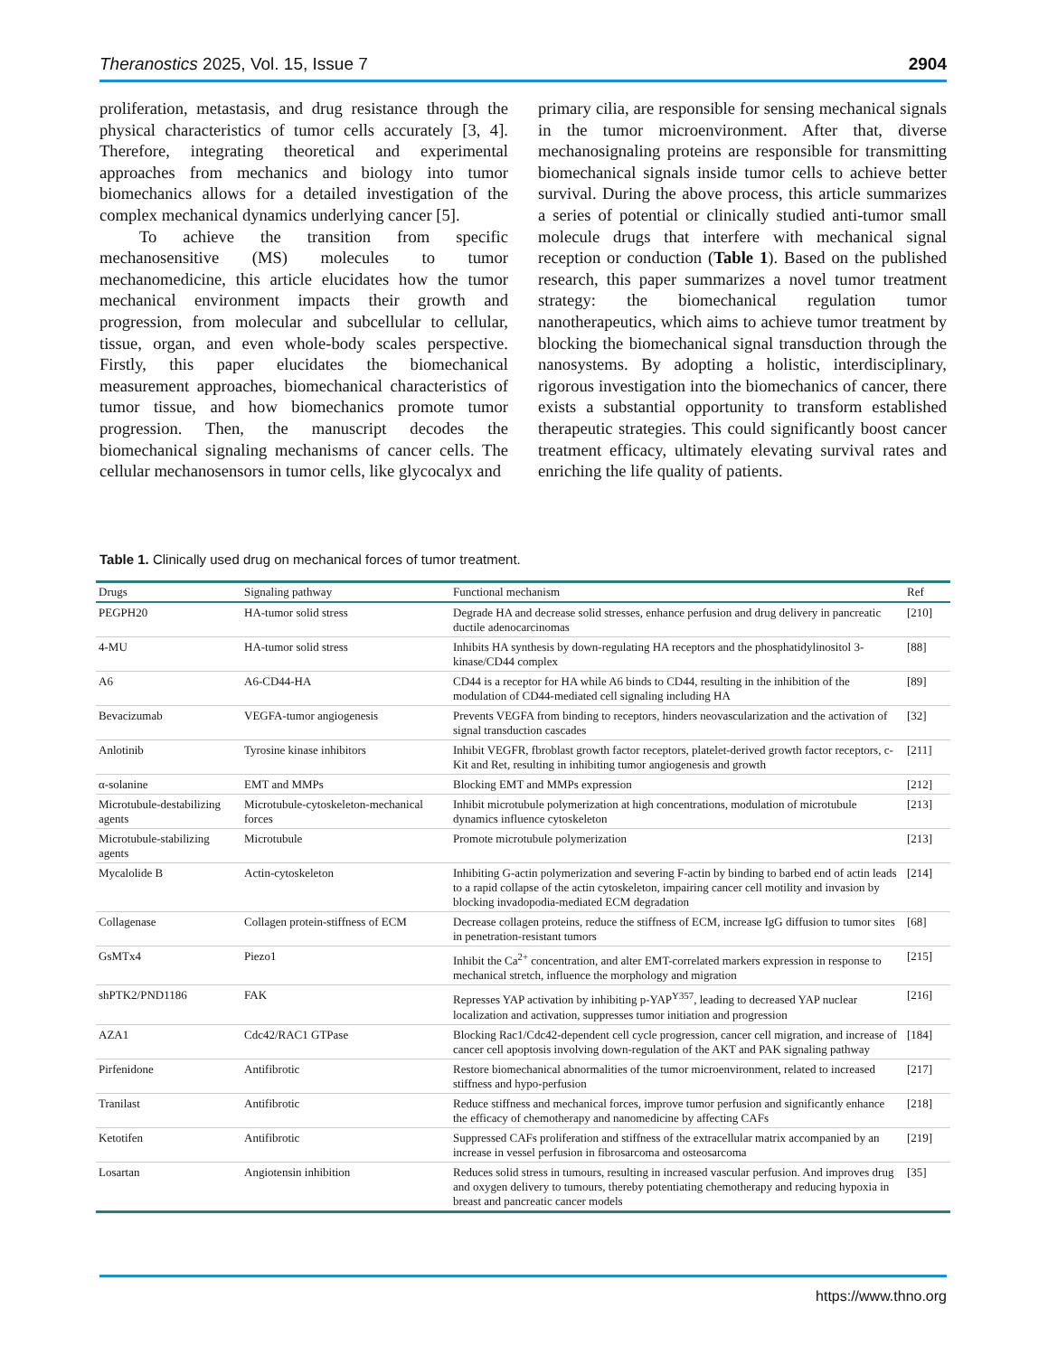Theranostics 2025, Vol. 15, Issue 7 2904
proliferation, metastasis, and drug resistance through the physical characteristics of tumor cells accurately [3, 4]. Therefore, integrating theoretical and experimental approaches from mechanics and biology into tumor biomechanics allows for a detailed investigation of the complex mechanical dynamics underlying cancer [5].
To achieve the transition from specific mechanosensitive (MS) molecules to tumor mechanomedicine, this article elucidates how the tumor mechanical environment impacts their growth and progression, from molecular and subcellular to cellular, tissue, organ, and even whole-body scales perspective. Firstly, this paper elucidates the biomechanical measurement approaches, biomechanical characteristics of tumor tissue, and how biomechanics promote tumor progression. Then, the manuscript decodes the biomechanical signaling mechanisms of cancer cells. The cellular mechanosensors in tumor cells, like glycocalyx and
primary cilia, are responsible for sensing mechanical signals in the tumor microenvironment. After that, diverse mechanosignaling proteins are responsible for transmitting biomechanical signals inside tumor cells to achieve better survival. During the above process, this article summarizes a series of potential or clinically studied anti-tumor small molecule drugs that interfere with mechanical signal reception or conduction (Table 1). Based on the published research, this paper summarizes a novel tumor treatment strategy: the biomechanical regulation tumor nanotherapeutics, which aims to achieve tumor treatment by blocking the biomechanical signal transduction through the nanosystems. By adopting a holistic, interdisciplinary, rigorous investigation into the biomechanics of cancer, there exists a substantial opportunity to transform established therapeutic strategies. This could significantly boost cancer treatment efficacy, ultimately elevating survival rates and enriching the life quality of patients.
Table 1. Clinically used drug on mechanical forces of tumor treatment.
| Drugs | Signaling pathway | Functional mechanism | Ref |
| --- | --- | --- | --- |
| PEGPH20 | HA-tumor solid stress | Degrade HA and decrease solid stresses, enhance perfusion and drug delivery in pancreatic ductile adenocarcinomas | [210] |
| 4-MU | HA-tumor solid stress | Inhibits HA synthesis by down-regulating HA receptors and the phosphatidylinositol 3-kinase/CD44 complex | [88] |
| A6 | A6-CD44-HA | CD44 is a receptor for HA while A6 binds to CD44, resulting in the inhibition of the modulation of CD44-mediated cell signaling including HA | [89] |
| Bevacizumab | VEGFA-tumor angiogenesis | Prevents VEGFA from binding to receptors, hinders neovascularization and the activation of signal transduction cascades | [32] |
| Anlotinib | Tyrosine kinase inhibitors | Inhibit VEGFR, fbroblast growth factor receptors, platelet-derived growth factor receptors, c-Kit and Ret, resulting in inhibiting tumor angiogenesis and growth | [211] |
| α-solanine | EMT and MMPs | Blocking EMT and MMPs expression | [212] |
| Microtubule-destabilizing agents | Microtubule-cytoskeleton-mechanical forces | Inhibit microtubule polymerization at high concentrations, modulation of microtubule dynamics influence cytoskeleton | [213] |
| Microtubule-stabilizing agents | Microtubule | Promote microtubule polymerization | [213] |
| Mycalolide B | Actin-cytoskeleton | Inhibiting G-actin polymerization and severing F-actin by binding to barbed end of actin leads to a rapid collapse of the actin cytoskeleton, impairing cancer cell motility and invasion by blocking invadopodia-mediated ECM degradation | [214] |
| Collagenase | Collagen protein-stiffness of ECM | Decrease collagen proteins, reduce the stiffness of ECM, increase IgG diffusion to tumor sites in penetration-resistant tumors | [68] |
| GsMTx4 | Piezo1 | Inhibit the Ca<sup>2+</sup> concentration, and alter EMT-correlated markers expression in response to mechanical stretch, influence the morphology and migration | [215] |
| shPTK2/PND1186 | FAK | Represses YAP activation by inhibiting p-YAP<sup>Y357</sup>, leading to decreased YAP nuclear localization and activation, suppresses tumor initiation and progression | [216] |
| AZA1 | Cdc42/RAC1 GTPase | Blocking Rac1/Cdc42-dependent cell cycle progression, cancer cell migration, and increase of cancer cell apoptosis involving down-regulation of the AKT and PAK signaling pathway | [184] |
| Pirfenidone | Antifibrotic | Restore biomechanical abnormalities of the tumor microenvironment, related to increased stiffness and hypo-perfusion | [217] |
| Tranilast | Antifibrotic | Reduce stiffness and mechanical forces, improve tumor perfusion and significantly enhance the efficacy of chemotherapy and nanomedicine by affecting CAFs | [218] |
| Ketotifen | Antifibrotic | Suppressed CAFs proliferation and stiffness of the extracellular matrix accompanied by an increase in vessel perfusion in fibrosarcoma and osteosarcoma | [219] |
| Losartan | Angiotensin inhibition | Reduces solid stress in tumours, resulting in increased vascular perfusion. And improves drug and oxygen delivery to tumours, thereby potentiating chemotherapy and reducing hypoxia in breast and pancreatic cancer models | [35] |
https://www.thno.org